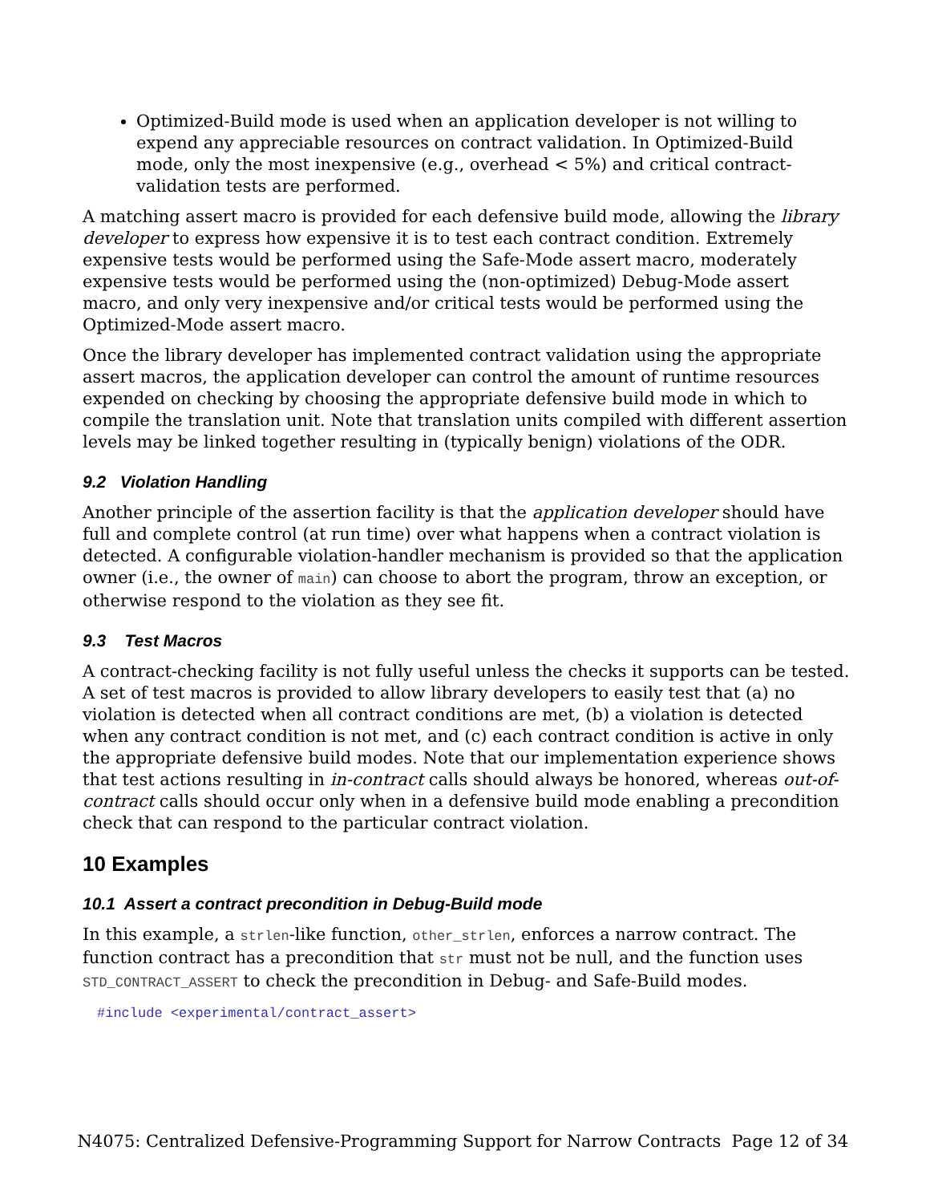Optimized-Build mode is used when an application developer is not willing to expend any appreciable resources on contract validation. In Optimized-Build mode, only the most inexpensive (e.g., overhead < 5%) and critical contract-validation tests are performed.
A matching assert macro is provided for each defensive build mode, allowing the library developer to express how expensive it is to test each contract condition. Extremely expensive tests would be performed using the Safe-Mode assert macro, moderately expensive tests would be performed using the (non-optimized) Debug-Mode assert macro, and only very inexpensive and/or critical tests would be performed using the Optimized-Mode assert macro.
Once the library developer has implemented contract validation using the appropriate assert macros, the application developer can control the amount of runtime resources expended on checking by choosing the appropriate defensive build mode in which to compile the translation unit. Note that translation units compiled with different assertion levels may be linked together resulting in (typically benign) violations of the ODR.
9.2 Violation Handling
Another principle of the assertion facility is that the application developer should have full and complete control (at run time) over what happens when a contract violation is detected. A configurable violation-handler mechanism is provided so that the application owner (i.e., the owner of main) can choose to abort the program, throw an exception, or otherwise respond to the violation as they see fit.
9.3 Test Macros
A contract-checking facility is not fully useful unless the checks it supports can be tested. A set of test macros is provided to allow library developers to easily test that (a) no violation is detected when all contract conditions are met, (b) a violation is detected when any contract condition is not met, and (c) each contract condition is active in only the appropriate defensive build modes. Note that our implementation experience shows that test actions resulting in in-contract calls should always be honored, whereas out-of-contract calls should occur only when in a defensive build mode enabling a precondition check that can respond to the particular contract violation.
10 Examples
10.1 Assert a contract precondition in Debug-Build mode
In this example, a strlen-like function, other_strlen, enforces a narrow contract. The function contract has a precondition that str must not be null, and the function uses STD_CONTRACT_ASSERT to check the precondition in Debug- and Safe-Build modes.
#include <experimental/contract_assert>
N4075: Centralized Defensive-Programming Support for Narrow Contracts Page 12 of 34